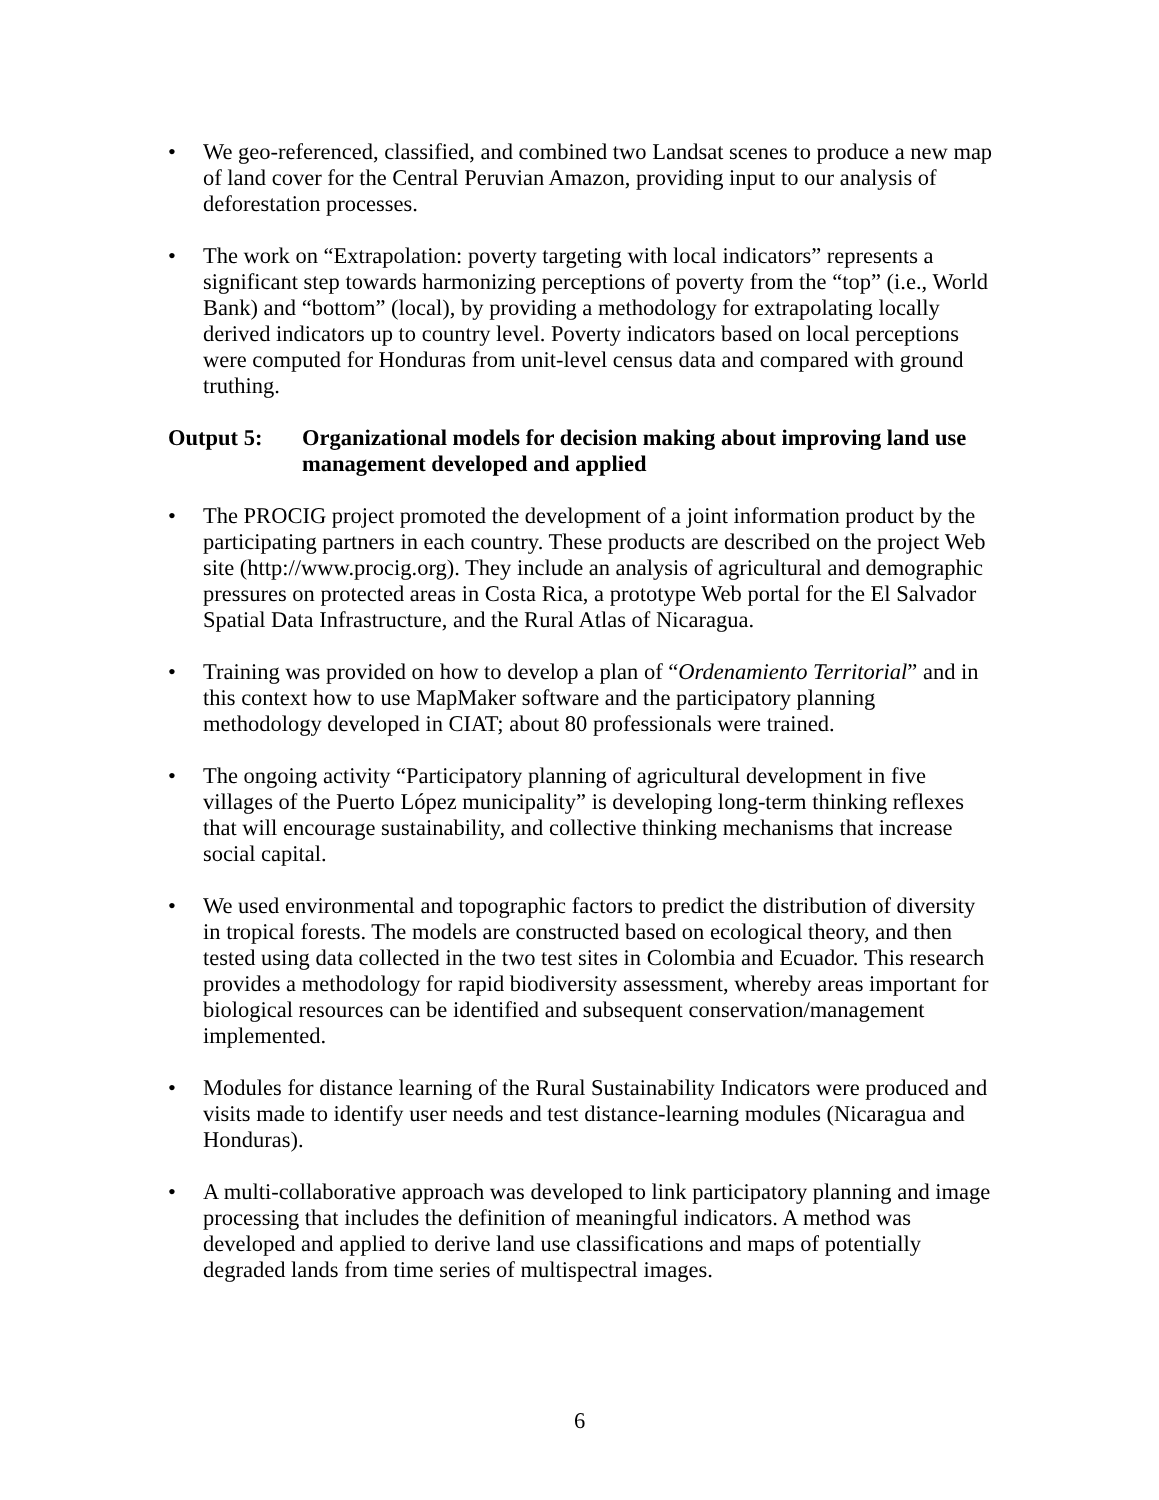• We geo-referenced, classified, and combined two Landsat scenes to produce a new map of land cover for the Central Peruvian Amazon, providing input to our analysis of deforestation processes.
• The work on “Extrapolation: poverty targeting with local indicators” represents a significant step towards harmonizing perceptions of poverty from the “top” (i.e., World Bank) and “bottom” (local), by providing a methodology for extrapolating locally derived indicators up to country level. Poverty indicators based on local perceptions were computed for Honduras from unit-level census data and compared with ground truthing.
Output 5: Organizational models for decision making about improving land use management developed and applied
• The PROCIG project promoted the development of a joint information product by the participating partners in each country. These products are described on the project Web site (http://www.procig.org). They include an analysis of agricultural and demographic pressures on protected areas in Costa Rica, a prototype Web portal for the El Salvador Spatial Data Infrastructure, and the Rural Atlas of Nicaragua.
• Training was provided on how to develop a plan of “Ordenamiento Territorial” and in this context how to use MapMaker software and the participatory planning methodology developed in CIAT; about 80 professionals were trained.
• The ongoing activity “Participatory planning of agricultural development in five villages of the Puerto López municipality” is developing long-term thinking reflexes that will encourage sustainability, and collective thinking mechanisms that increase social capital.
• We used environmental and topographic factors to predict the distribution of diversity in tropical forests. The models are constructed based on ecological theory, and then tested using data collected in the two test sites in Colombia and Ecuador. This research provides a methodology for rapid biodiversity assessment, whereby areas important for biological resources can be identified and subsequent conservation/management implemented.
• Modules for distance learning of the Rural Sustainability Indicators were produced and visits made to identify user needs and test distance-learning modules (Nicaragua and Honduras).
• A multi-collaborative approach was developed to link participatory planning and image processing that includes the definition of meaningful indicators. A method was developed and applied to derive land use classifications and maps of potentially degraded lands from time series of multispectral images.
6